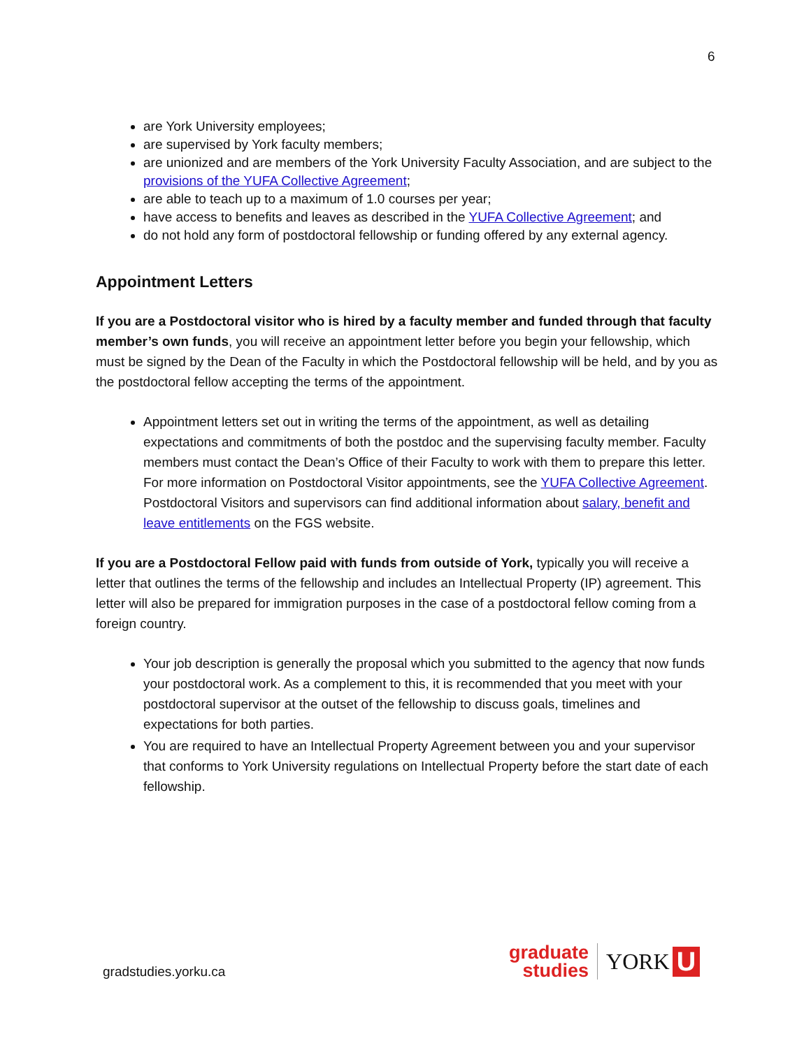6
are York University employees;
are supervised by York faculty members;
are unionized and are members of the York University Faculty Association, and are subject to the provisions of the YUFA Collective Agreement;
are able to teach up to a maximum of 1.0 courses per year;
have access to benefits and leaves as described in the YUFA Collective Agreement; and
do not hold any form of postdoctoral fellowship or funding offered by any external agency.
Appointment Letters
If you are a Postdoctoral visitor who is hired by a faculty member and funded through that faculty member’s own funds, you will receive an appointment letter before you begin your fellowship, which must be signed by the Dean of the Faculty in which the Postdoctoral fellowship will be held, and by you as the postdoctoral fellow accepting the terms of the appointment.
Appointment letters set out in writing the terms of the appointment, as well as detailing expectations and commitments of both the postdoc and the supervising faculty member. Faculty members must contact the Dean’s Office of their Faculty to work with them to prepare this letter. For more information on Postdoctoral Visitor appointments, see the YUFA Collective Agreement. Postdoctoral Visitors and supervisors can find additional information about salary, benefit and leave entitlements on the FGS website.
If you are a Postdoctoral Fellow paid with funds from outside of York, typically you will receive a letter that outlines the terms of the fellowship and includes an Intellectual Property (IP) agreement. This letter will also be prepared for immigration purposes in the case of a postdoctoral fellow coming from a foreign country.
Your job description is generally the proposal which you submitted to the agency that now funds your postdoctoral work. As a complement to this, it is recommended that you meet with your postdoctoral supervisor at the outset of the fellowship to discuss goals, timelines and expectations for both parties.
You are required to have an Intellectual Property Agreement between you and your supervisor that conforms to York University regulations on Intellectual Property before the start date of each fellowship.
gradstudies.yorku.ca
graduate
studies
YORK
U